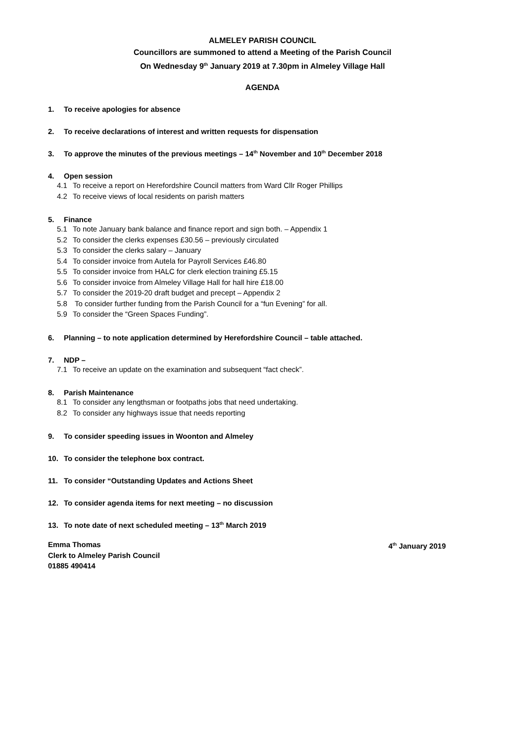ALMELEY PARISH COUNCIL
Councillors are summoned to attend a Meeting of the Parish Council
On Wednesday 9<sup>th</sup> January 2019 at 7.30pm in Almeley Village Hall
AGENDA
1. To receive apologies for absence
2. To receive declarations of interest and written requests for dispensation
3. To approve the minutes of the previous meetings – 14<sup>th</sup> November and 10<sup>th</sup> December 2018
4. Open session
4.1 To receive a report on Herefordshire Council matters from Ward Cllr Roger Phillips
4.2 To receive views of local residents on parish matters
5. Finance
5.1 To note January bank balance and finance report and sign both. – Appendix 1
5.2 To consider the clerks expenses £30.56 – previously circulated
5.3 To consider the clerks salary – January
5.4 To consider invoice from Autela for Payroll Services £46.80
5.5 To consider invoice from HALC for clerk election training £5.15
5.6 To consider invoice from Almeley Village Hall for hall hire £18.00
5.7 To consider the 2019-20 draft budget and precept – Appendix 2
5.8 To consider further funding from the Parish Council for a “fun Evening” for all.
5.9 To consider the “Green Spaces Funding”.
6. Planning – to note application determined by Herefordshire Council – table attached.
7. NDP –
7.1 To receive an update on the examination and subsequent “fact check”.
8. Parish Maintenance
8.1 To consider any lengthsman or footpaths jobs that need undertaking.
8.2 To consider any highways issue that needs reporting
9. To consider speeding issues in Woonton and Almeley
10. To consider the telephone box contract.
11. To consider “Outstanding Updates and Actions Sheet
12. To consider agenda items for next meeting – no discussion
13. To note date of next scheduled meeting – 13<sup>th</sup> March 2019
Emma Thomas
Clerk to Almeley Parish Council
01885 490414
4<sup>th</sup> January 2019